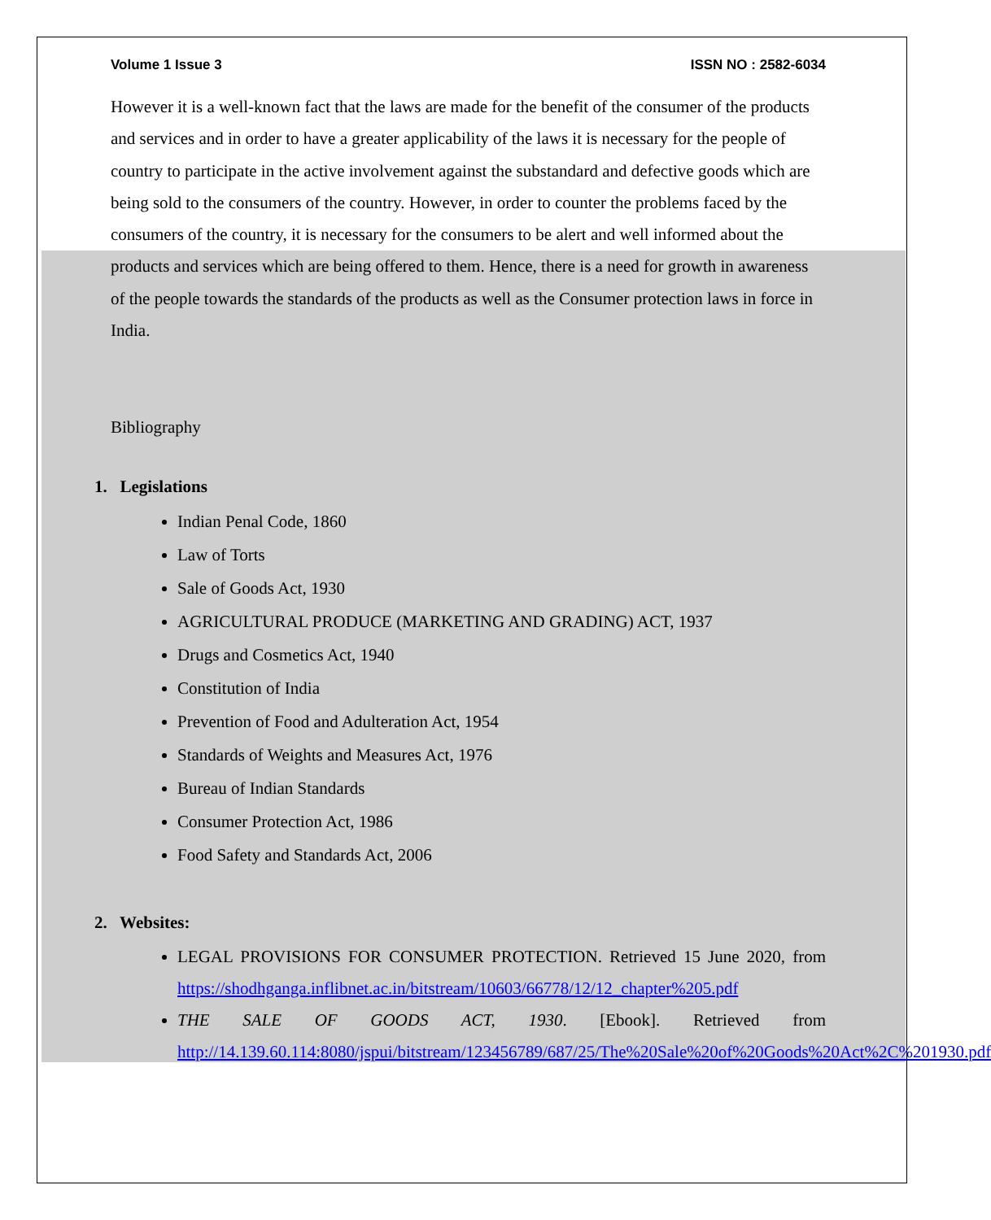Volume 1 Issue 3 ISSN NO : 2582-6034
However it is a well-known fact that the laws are made for the benefit of the consumer of the products and services and in order to have a greater applicability of the laws it is necessary for the people of country to participate in the active involvement against the substandard and defective goods which are being sold to the consumers of the country. However, in order to counter the problems faced by the consumers of the country, it is necessary for the consumers to be alert and well informed about the products and services which are being offered to them. Hence, there is a need for growth in awareness of the people towards the standards of the products as well as the Consumer protection laws in force in India.
Bibliography
1. Legislations
Indian Penal Code, 1860
Law of Torts
Sale of Goods Act, 1930
AGRICULTURAL PRODUCE (MARKETING AND GRADING) ACT, 1937
Drugs and Cosmetics Act, 1940
Constitution of India
Prevention of Food and Adulteration Act, 1954
Standards of Weights and Measures Act, 1976
Bureau of Indian Standards
Consumer Protection Act, 1986
Food Safety and Standards Act, 2006
2. Websites:
LEGAL PROVISIONS FOR CONSUMER PROTECTION. Retrieved 15 June 2020, from https://shodhganga.inflibnet.ac.in/bitstream/10603/66778/12/12_chapter%205.pdf
THE SALE OF GOODS ACT, 1930. [Ebook]. Retrieved from http://14.139.60.114:8080/jspui/bitstream/123456789/687/25/The%20Sale%20of%20Goods%20Act%2C%201930.pdf